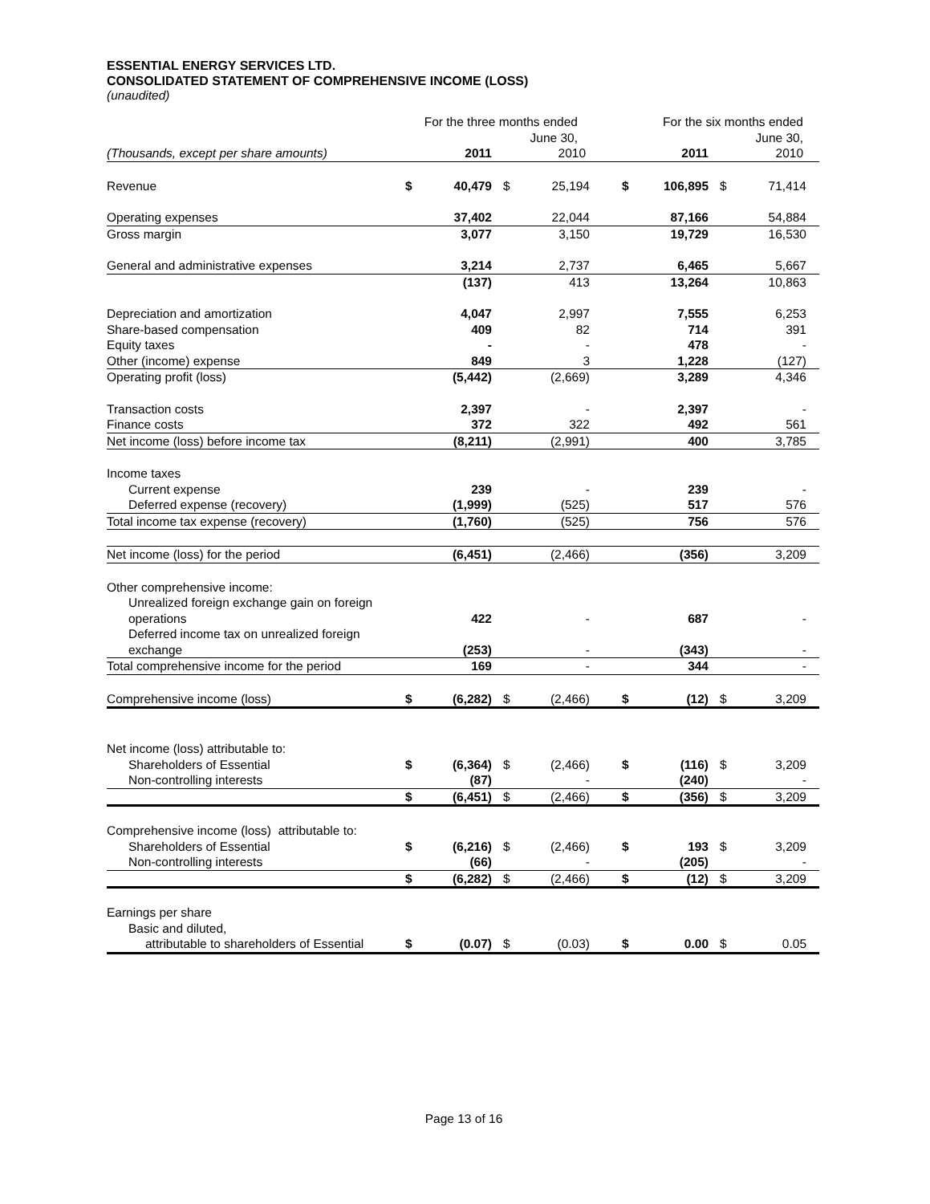ESSENTIAL ENERGY SERVICES LTD.
CONSOLIDATED STATEMENT OF COMPREHENSIVE INCOME (LOSS)
(unaudited)
| | For the three months ended June 30, | | | | For the six months ended June 30, | | | |
| --- | --- | --- | --- | --- | --- | --- | --- | --- |
| (Thousands, except per share amounts) | | 2011 | | 2010 | | 2011 | | 2010 |
| Revenue | $ | 40,479 | $ | 25,194 | $ | 106,895 | $ | 71,414 |
| Operating expenses | | 37,402 | | 22,044 | | 87,166 | | 54,884 |
| Gross margin | | 3,077 | | 3,150 | | 19,729 | | 16,530 |
| General and administrative expenses | | 3,214 | | 2,737 | | 6,465 | | 5,667 |
| | | (137) | | 413 | | 13,264 | | 10,863 |
| Depreciation and amortization | | 4,047 | | 2,997 | | 7,555 | | 6,253 |
| Share-based compensation | | 409 | | 82 | | 714 | | 391 |
| Equity taxes | | - | | - | | 478 | | - |
| Other (income) expense | | 849 | | 3 | | 1,228 | | (127) |
| Operating profit (loss) | | (5,442) | | (2,669) | | 3,289 | | 4,346 |
| Transaction costs | | 2,397 | | - | | 2,397 | | - |
| Finance costs | | 372 | | 322 | | 492 | | 561 |
| Net income (loss) before income tax | | (8,211) | | (2,991) | | 400 | | 3,785 |
| Income taxes | | | | | | | | |
| Current expense | | 239 | | - | | 239 | | - |
| Deferred expense (recovery) | | (1,999) | | (525) | | 517 | | 576 |
| Total income tax expense (recovery) | | (1,760) | | (525) | | 756 | | 576 |
| Net income (loss) for the period | | (6,451) | | (2,466) | | (356) | | 3,209 |
| Other comprehensive income: | | | | | | | | |
| Unrealized foreign exchange gain on foreign operations | | 422 | | - | | 687 | | - |
| Deferred income tax on unrealized foreign exchange | | (253) | | - | | (343) | | - |
| Total comprehensive income for the period | | 169 | | - | | 344 | | - |
| Comprehensive income (loss) | $ | (6,282) | $ | (2,466) | $ | (12) | $ | 3,209 |
| Net income (loss) attributable to: | | | | | | | | |
| Shareholders of Essential | $ | (6,364) | $ | (2,466) | $ | (116) | $ | 3,209 |
| Non-controlling interests | | (87) | | - | | (240) | | - |
| | $ | (6,451) | $ | (2,466) | $ | (356) | $ | 3,209 |
| Comprehensive income (loss) attributable to: | | | | | | | | |
| Shareholders of Essential | $ | (6,216) | $ | (2,466) | $ | 193 | $ | 3,209 |
| Non-controlling interests | | (66) | | - | | (205) | | - |
| | $ | (6,282) | $ | (2,466) | $ | (12) | $ | 3,209 |
| Earnings per share | | | | | | | | |
| Basic and diluted, | | | | | | | | |
| attributable to shareholders of Essential | $ | (0.07) | $ | (0.03) | $ | 0.00 | $ | 0.05 |
Page 13 of 16